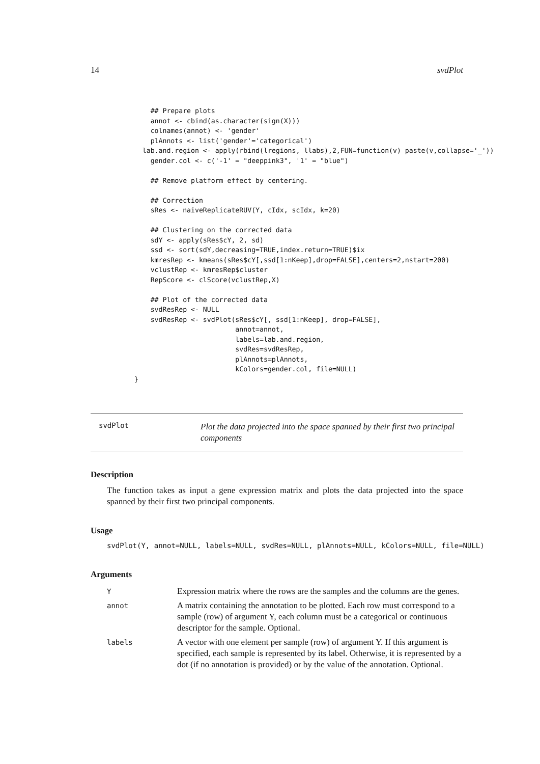14 svdPlot
      ## Prepare plots
      annot <- cbind(as.character(sign(X)))
      colnames(annot) <- 'gender'
      plAnnots <- list('gender'='categorical')
    lab.and.region <- apply(rbind(lregions, llabs),2,FUN=function(v) paste(v,collapse='_'))
      gender.col <- c('-1' = "deeppink3", '1' = "blue")

      ## Remove platform effect by centering.

      ## Correction
      sRes <- naiveReplicateRUV(Y, cIdx, scIdx, k=20)

      ## Clustering on the corrected data
      sdY <- apply(sRes$cY, 2, sd)
      ssd <- sort(sdY,decreasing=TRUE,index.return=TRUE)$ix
      kmresRep <- kmeans(sRes$cY[,ssd[1:nKeep],drop=FALSE],centers=2,nstart=200)
      vclustRep <- kmresRep$cluster
      RepScore <- clScore(vclustRep,X)

      ## Plot of the corrected data
      svdResRep <- NULL
      svdResRep <- svdPlot(sRes$cY[, ssd[1:nKeep], drop=FALSE],
                           annot=annot,
                           labels=lab.and.region,
                           svdRes=svdResRep,
                           plAnnots=plAnnots,
                           kColors=gender.col, file=NULL)
  }
svdPlot Plot the data projected into the space spanned by their first two principal components
Description
The function takes as input a gene expression matrix and plots the data projected into the space spanned by their first two principal components.
Usage
svdPlot(Y, annot=NULL, labels=NULL, svdRes=NULL, plAnnots=NULL, kColors=NULL, file=NULL)
Arguments
| Y | Expression matrix where the rows are the samples and the columns are the genes. |
| annot | A matrix containing the annotation to be plotted. Each row must correspond to a sample (row) of argument Y, each column must be a categorical or continuous descriptor for the sample. Optional. |
| labels | A vector with one element per sample (row) of argument Y. If this argument is specified, each sample is represented by its label. Otherwise, it is represented by a dot (if no annotation is provided) or by the value of the annotation. Optional. |